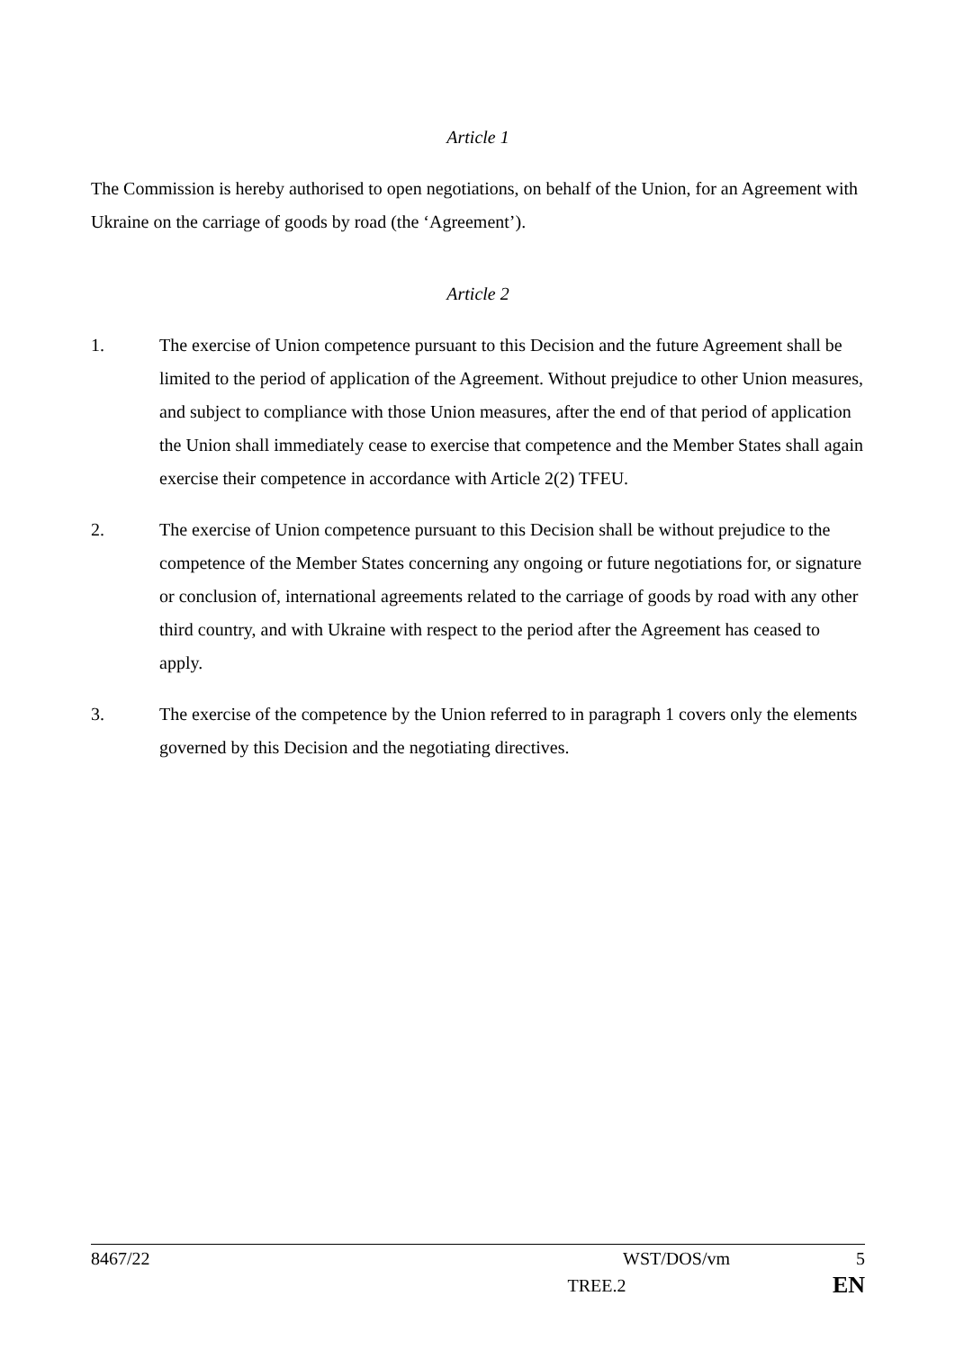Article 1
The Commission is hereby authorised to open negotiations, on behalf of the Union, for an Agreement with Ukraine on the carriage of goods by road (the ‘Agreement’).
Article 2
1. The exercise of Union competence pursuant to this Decision and the future Agreement shall be limited to the period of application of the Agreement. Without prejudice to other Union measures, and subject to compliance with those Union measures, after the end of that period of application the Union shall immediately cease to exercise that competence and the Member States shall again exercise their competence in accordance with Article 2(2) TFEU.
2. The exercise of Union competence pursuant to this Decision shall be without prejudice to the competence of the Member States concerning any ongoing or future negotiations for, or signature or conclusion of, international agreements related to the carriage of goods by road with any other third country, and with Ukraine with respect to the period after the Agreement has ceased to apply.
3. The exercise of the competence by the Union referred to in paragraph 1 covers only the elements governed by this Decision and the negotiating directives.
8467/22 WST/DOS/vm 5
TREE.2 EN